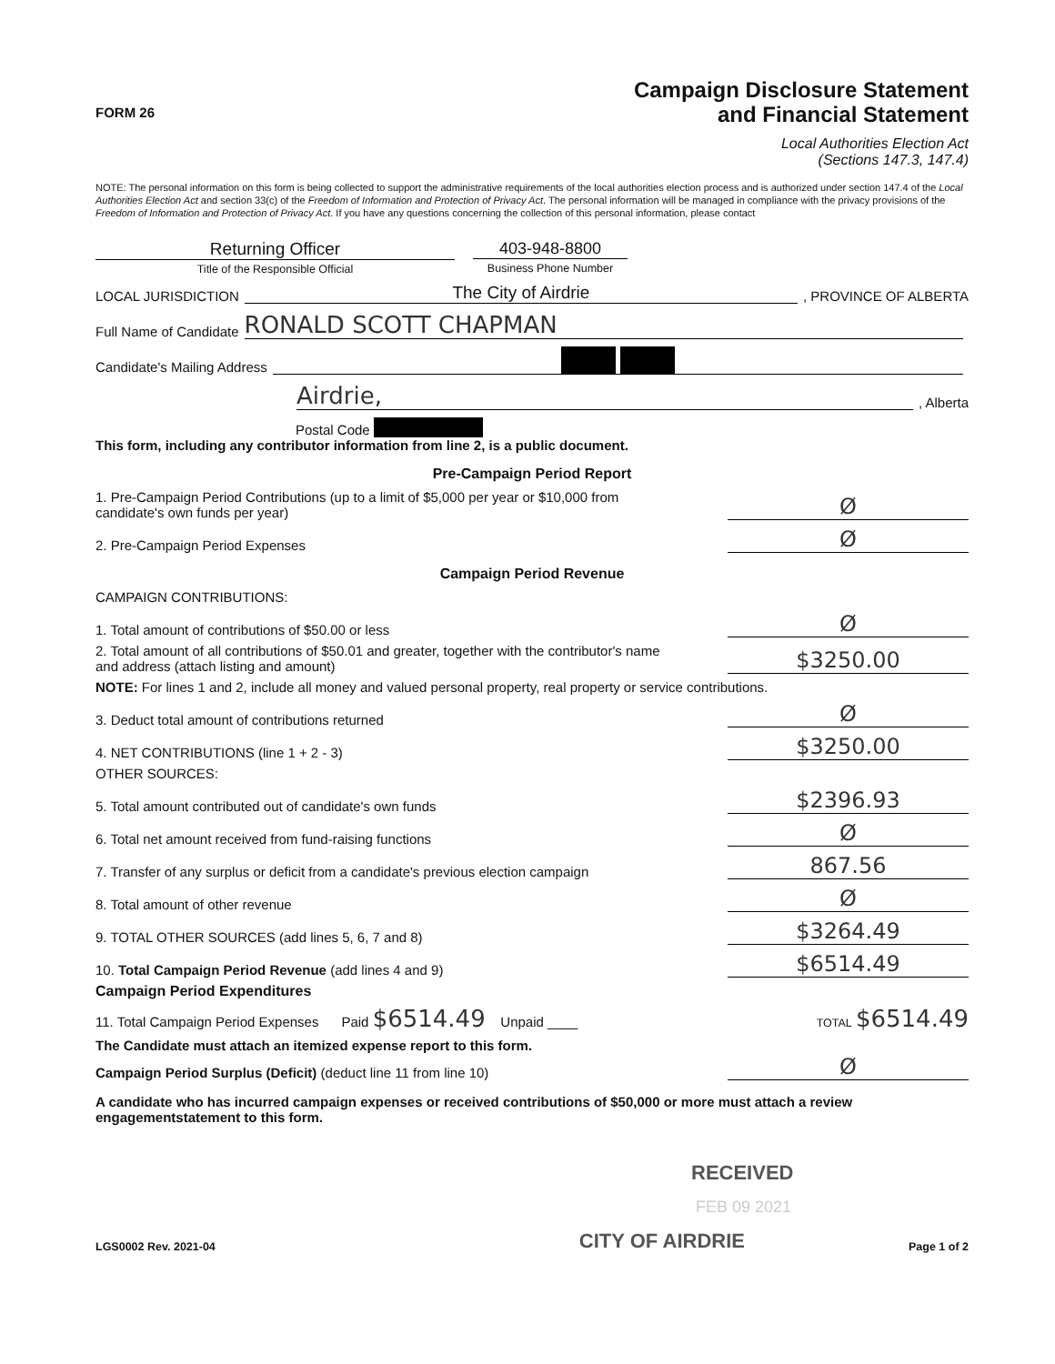FORM 26
Campaign Disclosure Statement
and Financial Statement
Local Authorities Election Act
(Sections 147.3, 147.4)
NOTE: The personal information on this form is being collected to support the administrative requirements of the local authorities election process and is authorized under section 147.4 of the Local Authorities Election Act and section 33(c) of the Freedom of Information and Protection of Privacy Act. The personal information will be managed in compliance with the privacy provisions of the Freedom of Information and Protection of Privacy Act. If you have any questions concerning the collection of this personal information, please contact
Returning Officer
Title of the Responsible Official
403-948-8800
Business Phone Number
LOCAL JURISDICTION The City of Airdrie , PROVINCE OF ALBERTA
Full Name of Candidate RONALD SCOTT CHAPMAN
Candidate's Mailing Address
Airdrie, , Alberta
Postal Code
This form, including any contributor information from line 2, is a public document.
Pre-Campaign Period Report
1. Pre-Campaign Period Contributions (up to a limit of $5,000 per year or $10,000 from
candidate's own funds per year) Ø
2. Pre-Campaign Period Expenses Ø
Campaign Period Revenue
CAMPAIGN CONTRIBUTIONS:
1. Total amount of contributions of $50.00 or less Ø
2. Total amount of all contributions of $50.01 and greater, together with the contributor's name
and address (attach listing and amount) $3250.00
NOTE: For lines 1 and 2, include all money and valued personal property, real property or service contributions.
3. Deduct total amount of contributions returned Ø
4. NET CONTRIBUTIONS (line 1 + 2 - 3) $3250.00
OTHER SOURCES:
5. Total amount contributed out of candidate's own funds $2396.93
6. Total net amount received from fund-raising functions Ø
7. Transfer of any surplus or deficit from a candidate's previous election campaign 867.56
8. Total amount of other revenue Ø
9. TOTAL OTHER SOURCES (add lines 5, 6, 7 and 8) $3264.49
10. Total Campaign Period Revenue (add lines 4 and 9) $6514.49
Campaign Period Expenditures
11. Total Campaign Period Expenses Paid $6514.49 Unpaid ____ TOTAL $6514.49
The Candidate must attach an itemized expense report to this form.
Campaign Period Surplus (Deficit) (deduct line 11 from line 10) Ø
A candidate who has incurred campaign expenses or received contributions of $50,000 or more must attach a review engagementstatement to this form.
RECEIVED
FEB 09 2021
LGS0002 Rev. 2021-04 CITY OF AIRDRIE Page 1 of 2